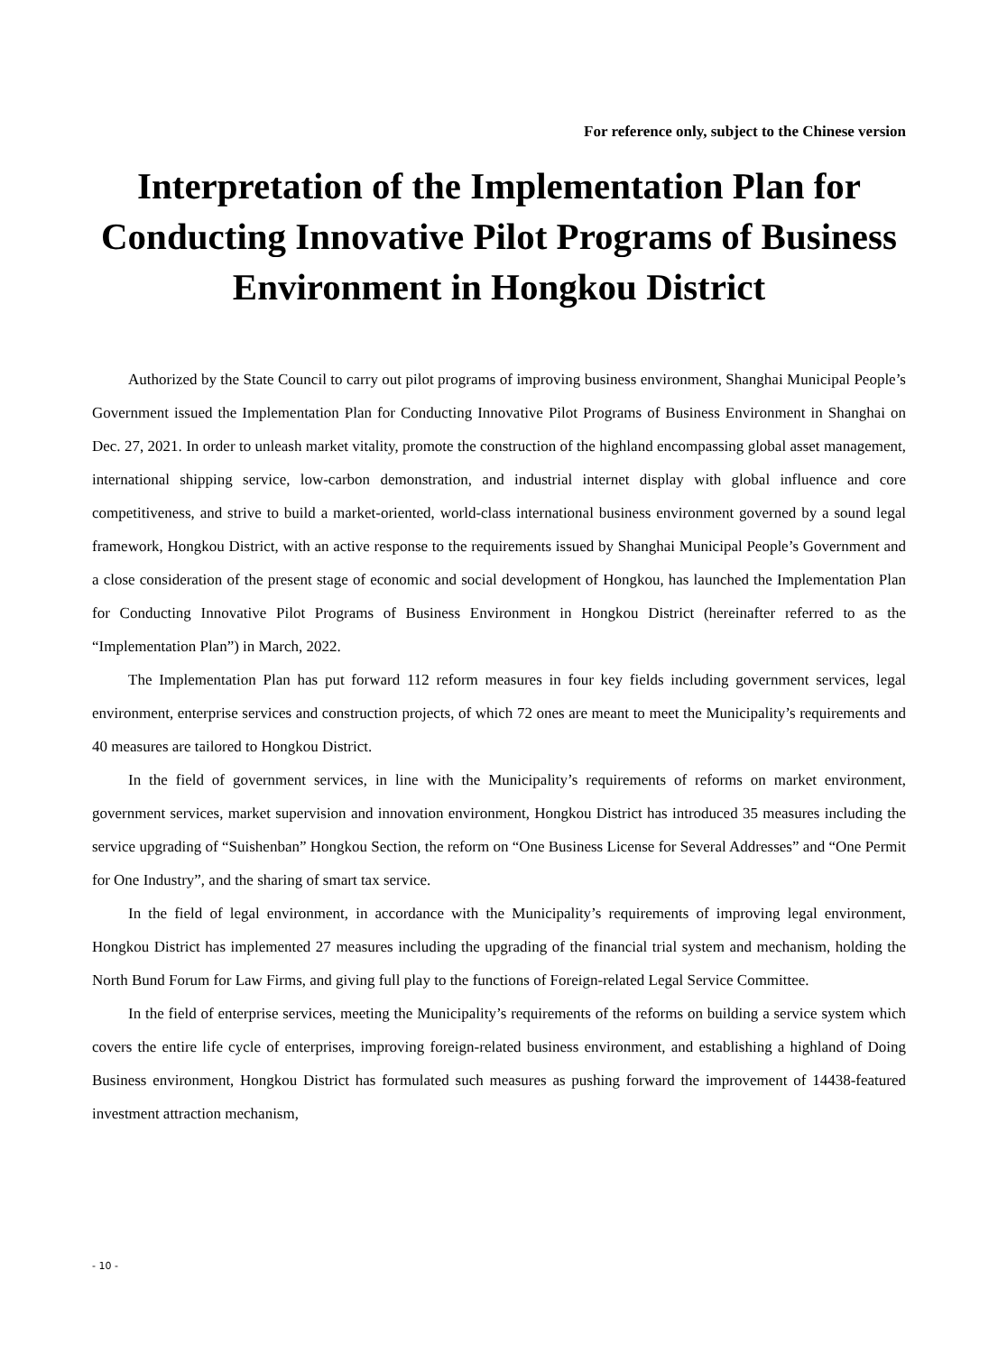For reference only, subject to the Chinese version
Interpretation of the Implementation Plan for Conducting Innovative Pilot Programs of Business Environment in Hongkou District
Authorized by the State Council to carry out pilot programs of improving business environment, Shanghai Municipal People’s Government issued the Implementation Plan for Conducting Innovative Pilot Programs of Business Environment in Shanghai on Dec. 27, 2021. In order to unleash market vitality, promote the construction of the highland encompassing global asset management, international shipping service, low-carbon demonstration, and industrial internet display with global influence and core competitiveness, and strive to build a market-oriented, world-class international business environment governed by a sound legal framework, Hongkou District, with an active response to the requirements issued by Shanghai Municipal People’s Government and a close consideration of the present stage of economic and social development of Hongkou, has launched the Implementation Plan for Conducting Innovative Pilot Programs of Business Environment in Hongkou District (hereinafter referred to as the “Implementation Plan”) in March, 2022.
The Implementation Plan has put forward 112 reform measures in four key fields including government services, legal environment, enterprise services and construction projects, of which 72 ones are meant to meet the Municipality’s requirements and 40 measures are tailored to Hongkou District.
In the field of government services, in line with the Municipality’s requirements of reforms on market environment, government services, market supervision and innovation environment, Hongkou District has introduced 35 measures including the service upgrading of “Suishenban” Hongkou Section, the reform on “One Business License for Several Addresses” and “One Permit for One Industry”, and the sharing of smart tax service.
In the field of legal environment, in accordance with the Municipality’s requirements of improving legal environment, Hongkou District has implemented 27 measures including the upgrading of the financial trial system and mechanism, holding the North Bund Forum for Law Firms, and giving full play to the functions of Foreign-related Legal Service Committee.
In the field of enterprise services, meeting the Municipality’s requirements of the reforms on building a service system which covers the entire life cycle of enterprises, improving foreign-related business environment, and establishing a highland of Doing Business environment, Hongkou District has formulated such measures as pushing forward the improvement of 14438-featured investment attraction mechanism,
- 10 -